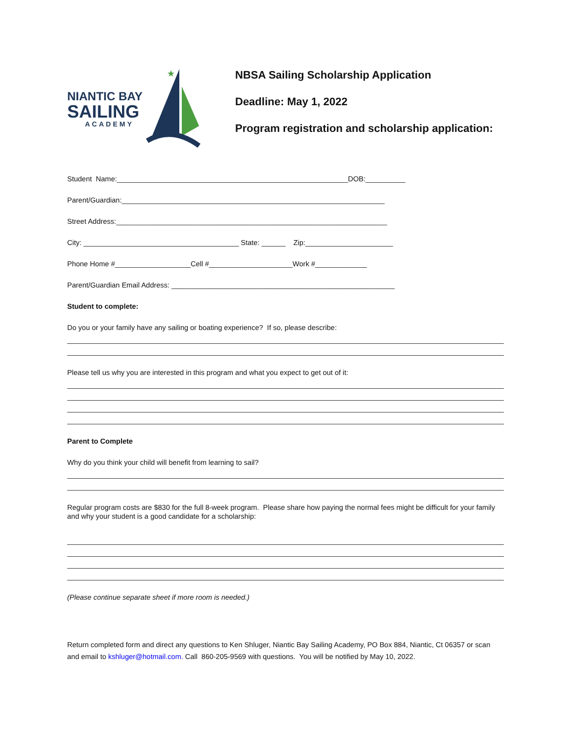NIANTIC BAY
SAILING
ACADEMY
★
NBSA Sailing Scholarship Application
Deadline: May 1, 2022
Program registration and scholarship application:
Student Name:__________________________________________________________DOB:__________
Parent/Guardian:__________________________________________________________________
Street Address:____________________________________________________________________
City: _______________________________________ State: ______ Zip:______________________
Phone Home #___________________Cell #_____________________Work #_____________
Parent/Guardian Email Address: ________________________________________________________
Student to complete:
Do you or your family have any sailing or boating experience? If so, please describe:
Please tell us why you are interested in this program and what you expect to get out of it:
Parent to Complete
Why do you think your child will benefit from learning to sail?
Regular program costs are $830 for the full 8-week program. Please share how paying the normal fees might be difficult for your family and why your student is a good candidate for a scholarship:
(Please continue separate sheet if more room is needed.)
Return completed form and direct any questions to Ken Shluger, Niantic Bay Sailing Academy, PO Box 884, Niantic, Ct 06357 or scan and email to kshluger@hotmail.com. Call 860-205-9569 with questions. You will be notified by May 10, 2022.